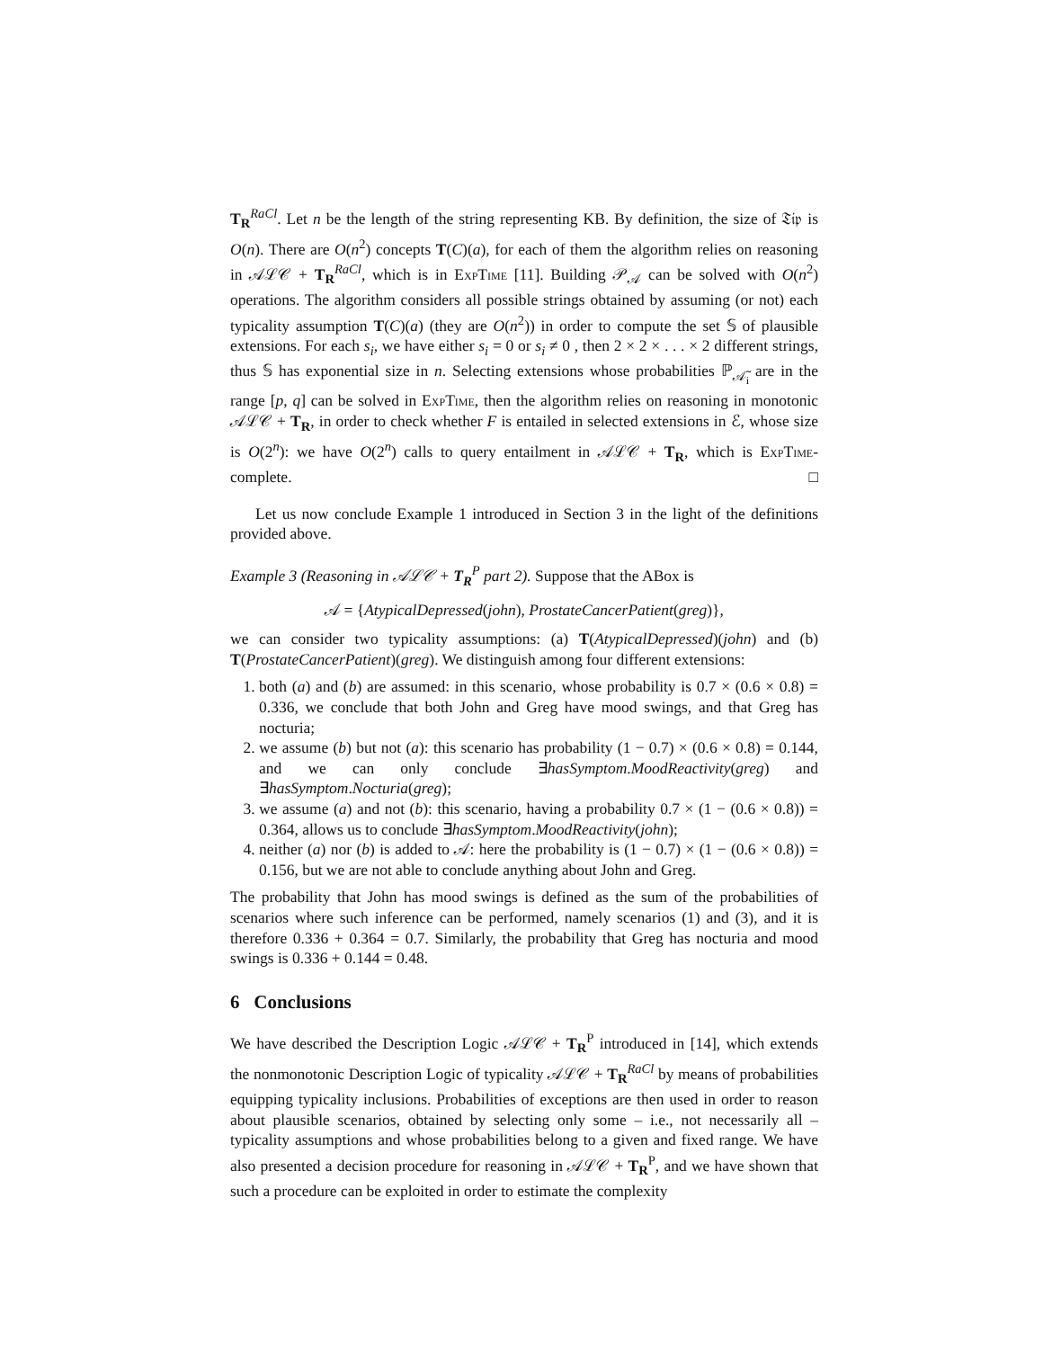T<sub>R</sub><sup>RaCl</sup>. Let n be the length of the string representing KB. By definition, the size of 𝔗𝔦𝔭 is O(n). There are O(n<sup>2</sup>) concepts T(C)(a), for each of them the algorithm relies on reasoning in 𝒜ℒ𝒞 + T<sub>R</sub><sup>RaCl</sup>, which is in Exp Time [11]. Building 𝒫<sub>𝒜</sub> can be solved with O(n<sup>2</sup>) operations. The algorithm considers all possible strings obtained by assuming (or not) each typicality assumption T(C)(a) (they are O(n<sup>2</sup>)) in order to compute the set 𝕊 of plausible extensions. For each s<sub>i</sub>, we have either s<sub>i</sub> = 0 or s<sub>i</sub> ≠ 0 , then 2 × 2 × . . . × 2 different strings, thus 𝕊 has exponential size in n. Selecting extensions whose probabilities ℙ<sub>𝒜̃<sub>i</sub></sub> are in the range [p, q] can be solved in Exp Time, then the algorithm relies on reasoning in monotonic 𝒜ℒ𝒞 + T<sub>R</sub>, in order to check whether F is entailed in selected extensions in ℰ, whose size is O(2<sup>n</sup>): we have O(2<sup>n</sup>) calls to query entailment in 𝒜ℒ𝒞 + T<sub>R</sub>, which is Exp Time-complete. □
Let us now conclude Example 1 introduced in Section 3 in the light of the definitions provided above.
Example 3 (Reasoning in 𝒜ℒ𝒞 + T<sub>R</sub><sup>P</sup> part 2). Suppose that the ABox is
𝒜 = {AtypicalDepressed(john), ProstateCancerPatient(greg)},
we can consider two typicality assumptions: (a) T(AtypicalDepressed)(john) and (b) T(ProstateCancerPatient)(greg). We distinguish among four different extensions:
1. both (a) and (b) are assumed: in this scenario, whose probability is 0.7 × (0.6 × 0.8) = 0.336, we conclude that both John and Greg have mood swings, and that Greg has nocturia;
2. we assume (b) but not (a): this scenario has probability (1 − 0.7) × (0.6 × 0.8) = 0.144, and we can only conclude ∃hasSymptom.MoodReactivity(greg) and ∃hasSymptom.Nocturia(greg);
3. we assume (a) and not (b): this scenario, having a probability 0.7 × (1 − (0.6 × 0.8)) = 0.364, allows us to conclude ∃hasSymptom.MoodReactivity(john);
4. neither (a) nor (b) is added to 𝒜: here the probability is (1 − 0.7) × (1 − (0.6 × 0.8)) = 0.156, but we are not able to conclude anything about John and Greg.
The probability that John has mood swings is defined as the sum of the probabilities of scenarios where such inference can be performed, namely scenarios (1) and (3), and it is therefore 0.336 + 0.364 = 0.7. Similarly, the probability that Greg has nocturia and mood swings is 0.336 + 0.144 = 0.48.
6 Conclusions
We have described the Description Logic 𝒜ℒ𝒞 + T<sub>R</sub><sup>P</sup> introduced in [14], which extends the nonmonotonic Description Logic of typicality 𝒜ℒ𝒞 + T<sub>R</sub><sup>RaCl</sup> by means of probabilities equipping typicality inclusions. Probabilities of exceptions are then used in order to reason about plausible scenarios, obtained by selecting only some – i.e., not necessarily all – typicality assumptions and whose probabilities belong to a given and fixed range. We have also presented a decision procedure for reasoning in 𝒜ℒ𝒞 + T<sub>R</sub><sup>P</sup>, and we have shown that such a procedure can be exploited in order to estimate the complexity